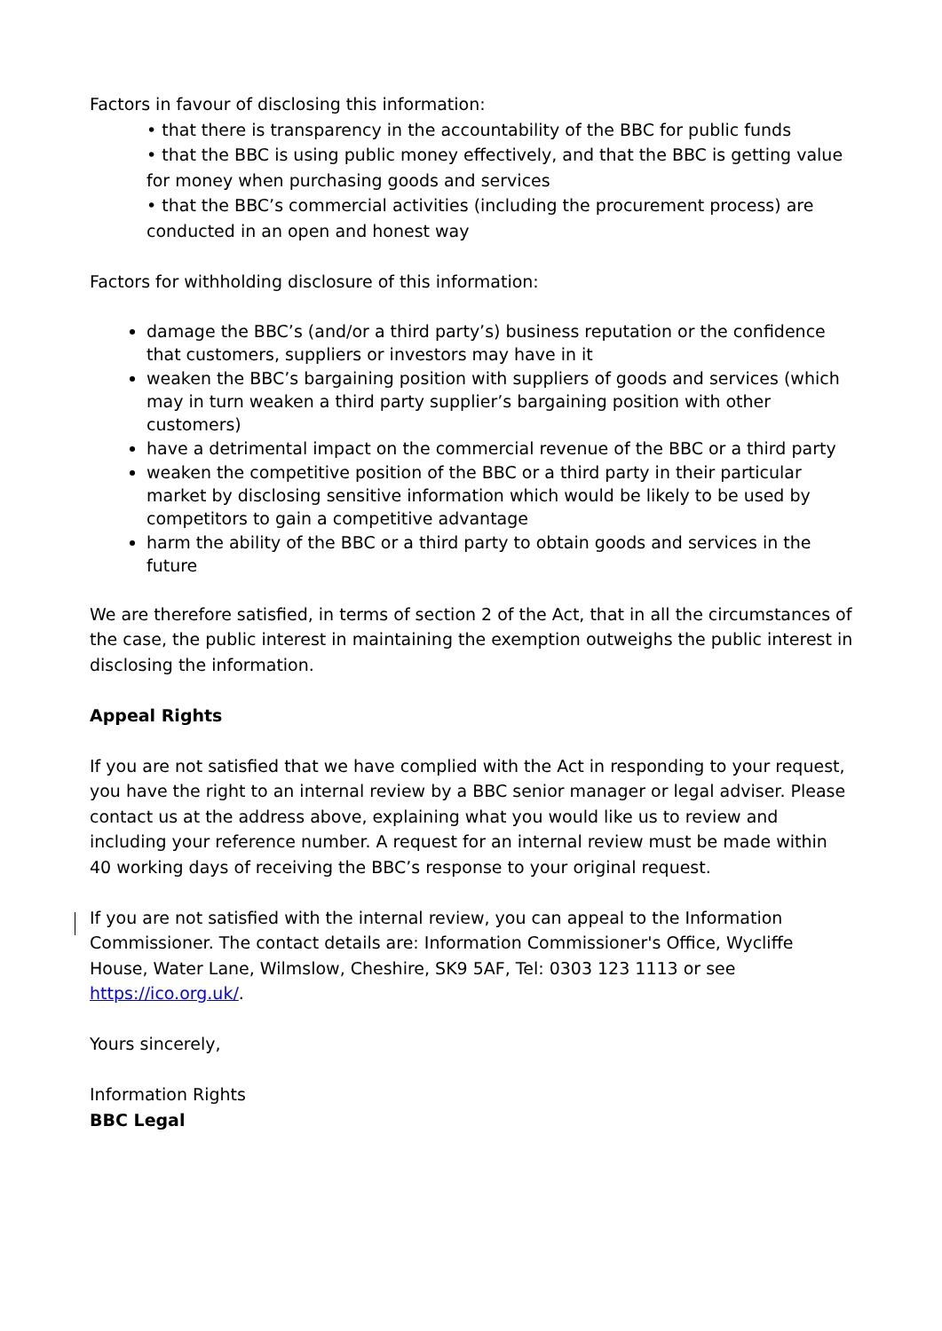Factors in favour of disclosing this information:
• that there is transparency in the accountability of the BBC for public funds
• that the BBC is using public money effectively, and that the BBC is getting value for money when purchasing goods and services
• that the BBC’s commercial activities (including the procurement process) are conducted in an open and honest way
Factors for withholding disclosure of this information:
damage the BBC’s (and/or a third party’s) business reputation or the confidence that customers, suppliers or investors may have in it
weaken the BBC’s bargaining position with suppliers of goods and services (which may in turn weaken a third party supplier’s bargaining position with other customers)
have a detrimental impact on the commercial revenue of the BBC or a third party
weaken the competitive position of the BBC or a third party in their particular market by disclosing sensitive information which would be likely to be used by competitors to gain a competitive advantage
harm the ability of the BBC or a third party to obtain goods and services in the future
We are therefore satisfied, in terms of section 2 of the Act, that in all the circumstances of the case, the public interest in maintaining the exemption outweighs the public interest in disclosing the information.
Appeal Rights
If you are not satisfied that we have complied with the Act in responding to your request, you have the right to an internal review by a BBC senior manager or legal adviser. Please contact us at the address above, explaining what you would like us to review and including your reference number. A request for an internal review must be made within 40 working days of receiving the BBC’s response to your original request.
If you are not satisfied with the internal review, you can appeal to the Information Commissioner. The contact details are: Information Commissioner's Office, Wycliffe House, Water Lane, Wilmslow, Cheshire, SK9 5AF, Tel: 0303 123 1113 or see https://ico.org.uk/.
Yours sincerely,
Information Rights
BBC Legal